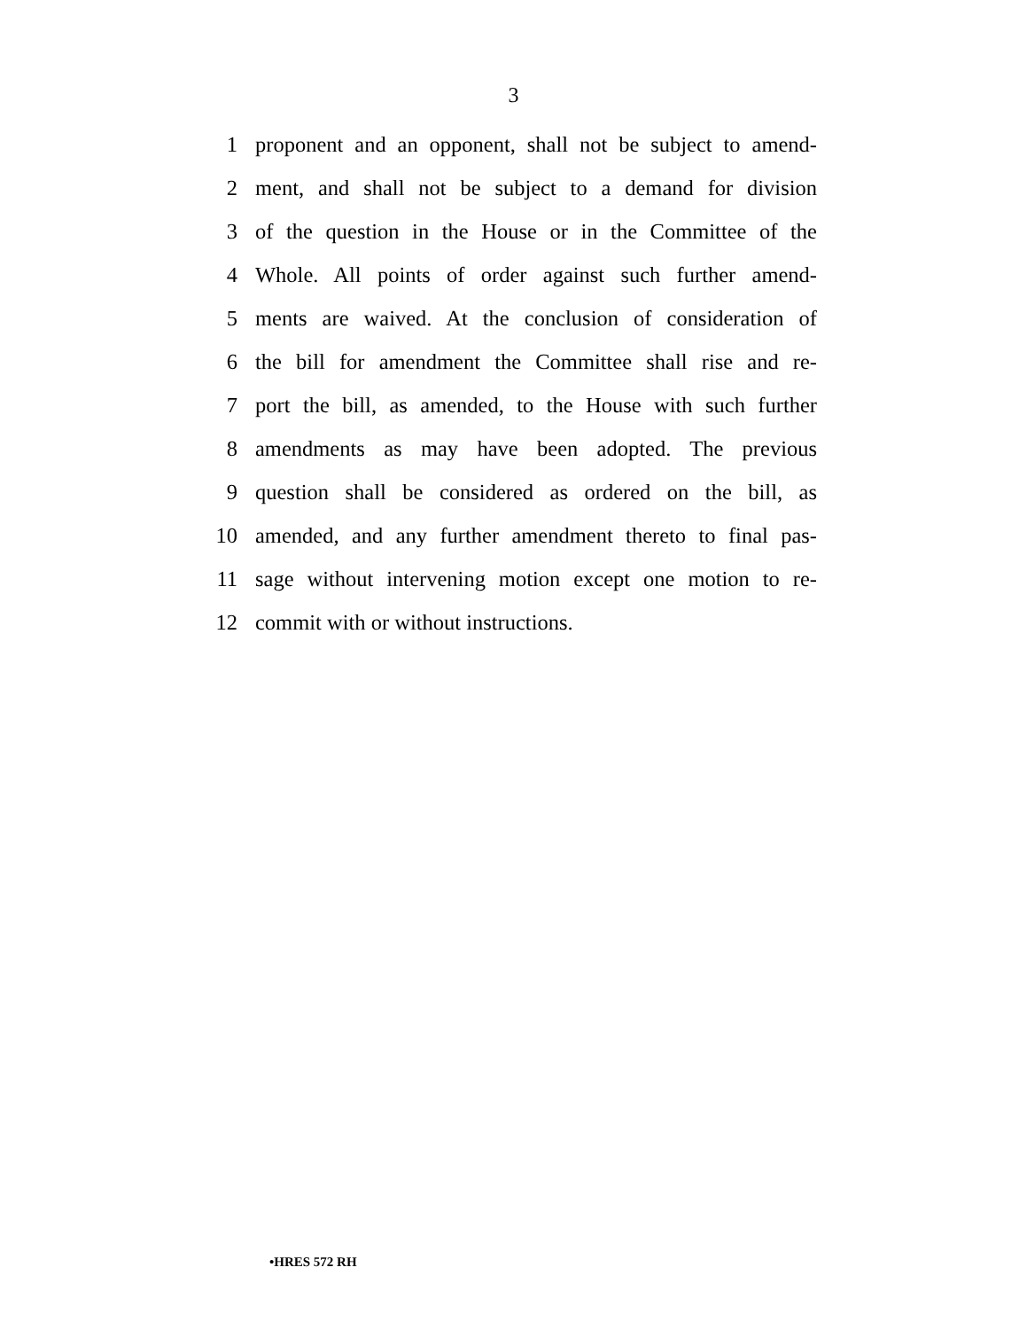3
1 proponent and an opponent, shall not be subject to amend-
2 ment, and shall not be subject to a demand for division
3 of the question in the House or in the Committee of the
4 Whole. All points of order against such further amend-
5 ments are waived. At the conclusion of consideration of
6 the bill for amendment the Committee shall rise and re-
7 port the bill, as amended, to the House with such further
8 amendments as may have been adopted. The previous
9 question shall be considered as ordered on the bill, as
10 amended, and any further amendment thereto to final pas-
11 sage without intervening motion except one motion to re-
12 commit with or without instructions.
•HRES 572 RH